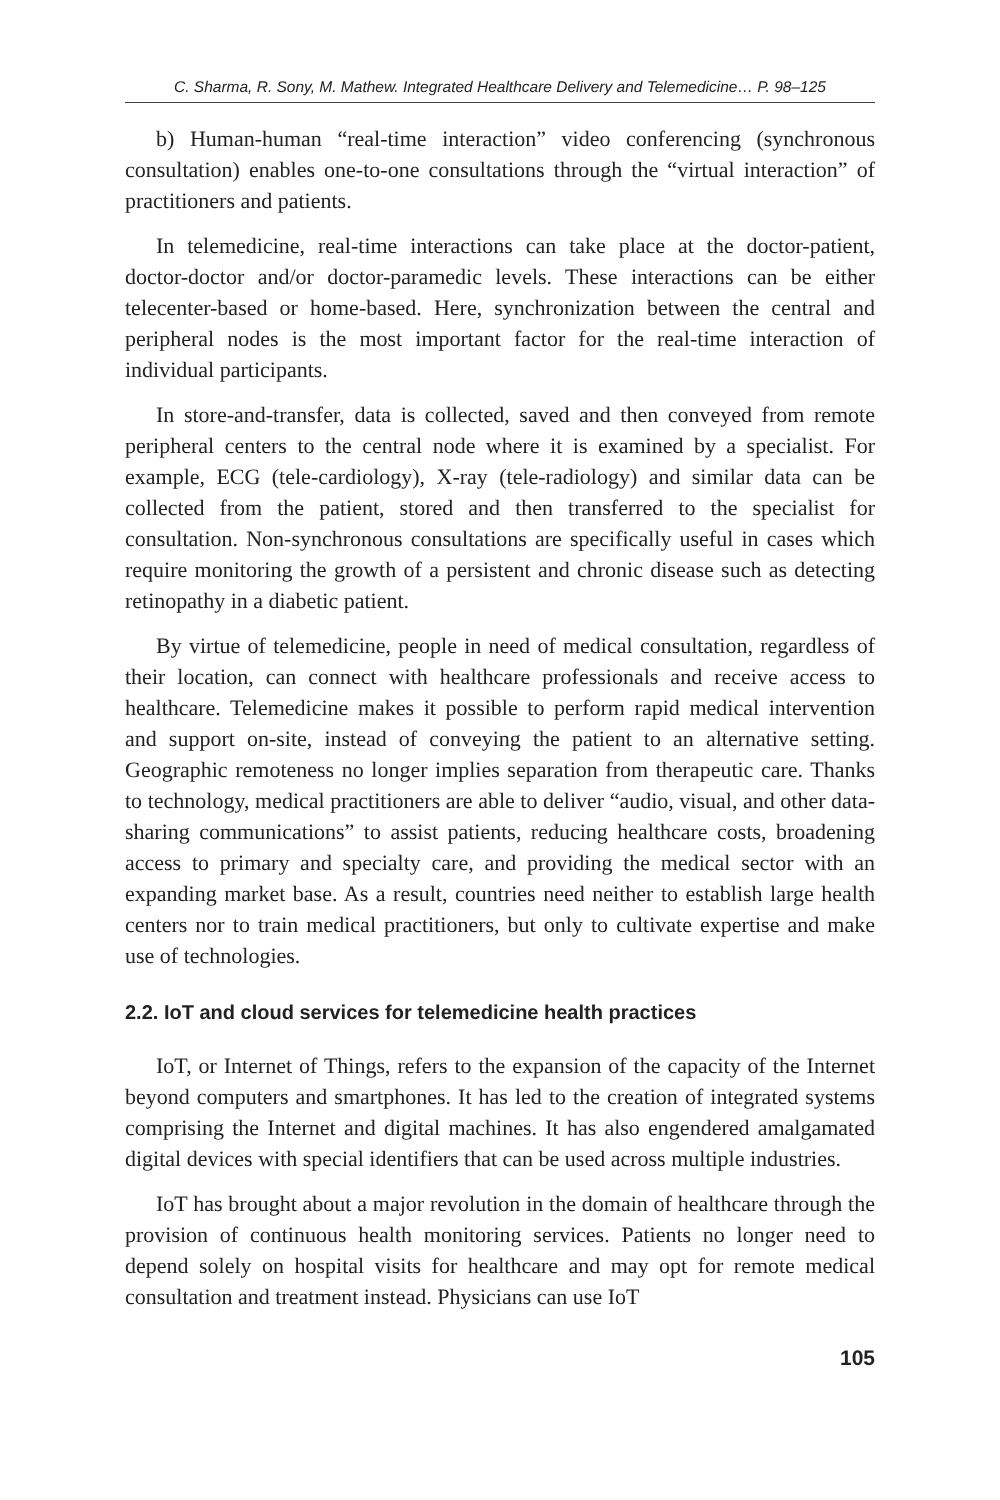C. Sharma, R. Sony, M. Mathew. Integrated Healthcare Delivery and Telemedicine… P. 98–125
b) Human-human “real-time interaction” video conferencing (synchronous consultation) enables one-to-one consultations through the “virtual interaction” of practitioners and patients.
In telemedicine, real-time interactions can take place at the doctor-patient, doctor-doctor and/or doctor-paramedic levels. These interactions can be either telecenter-based or home-based. Here, synchronization between the central and peripheral nodes is the most important factor for the real-time interaction of individual participants.
In store-and-transfer, data is collected, saved and then conveyed from remote peripheral centers to the central node where it is examined by a specialist. For example, ECG (tele-cardiology), X-ray (tele-radiology) and similar data can be collected from the patient, stored and then transferred to the specialist for consultation. Non-synchronous consultations are specifically useful in cases which require monitoring the growth of a persistent and chronic disease such as detecting retinopathy in a diabetic patient.
By virtue of telemedicine, people in need of medical consultation, regardless of their location, can connect with healthcare professionals and receive access to healthcare. Telemedicine makes it possible to perform rapid medical intervention and support on-site, instead of conveying the patient to an alternative setting. Geographic remoteness no longer implies separation from therapeutic care. Thanks to technology, medical practitioners are able to deliver “audio, visual, and other data-sharing communications” to assist patients, reducing healthcare costs, broadening access to primary and specialty care, and providing the medical sector with an expanding market base. As a result, countries need neither to establish large health centers nor to train medical practitioners, but only to cultivate expertise and make use of technologies.
2.2. IoT and cloud services for telemedicine health practices
IoT, or Internet of Things, refers to the expansion of the capacity of the Internet beyond computers and smartphones. It has led to the creation of integrated systems comprising the Internet and digital machines. It has also engendered amalgamated digital devices with special identifiers that can be used across multiple industries.
IoT has brought about a major revolution in the domain of healthcare through the provision of continuous health monitoring services. Patients no longer need to depend solely on hospital visits for healthcare and may opt for remote medical consultation and treatment instead. Physicians can use IoT
105